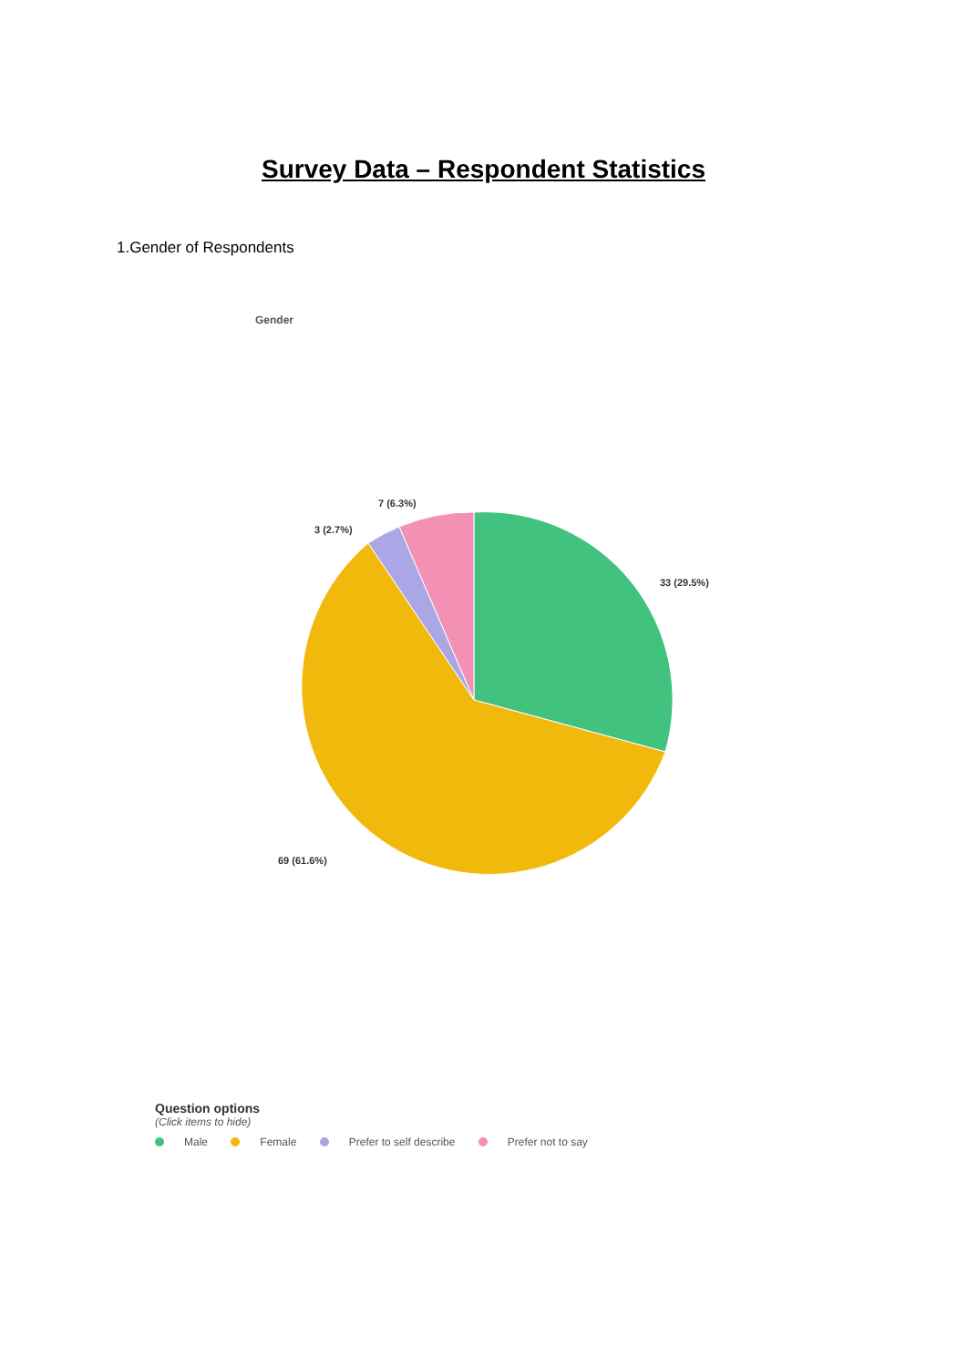Survey Data – Respondent Statistics
1.Gender of Respondents
Gender
33 (29.5%)
69 (61.6%)
3 (2.7%)
7 (6.3%)
Question options
(Click items to hide)
Male Female Prefer to self describe Prefer not to say